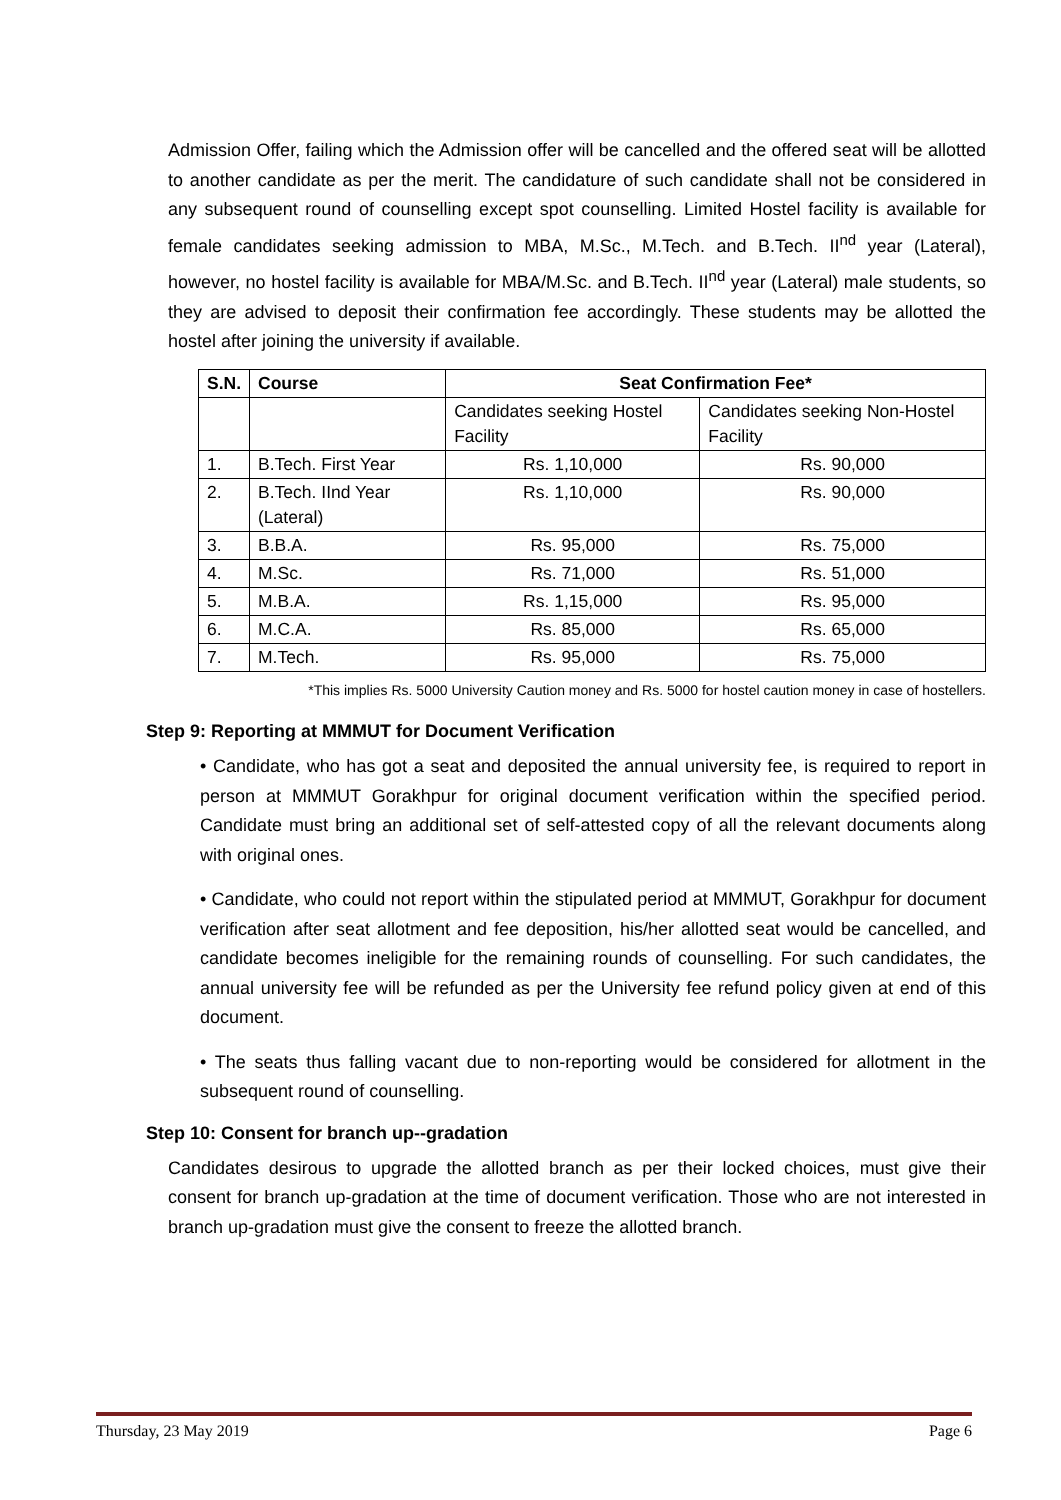Admission Offer, failing which the Admission offer will be cancelled and the offered seat will be allotted to another candidate as per the merit. The candidature of such candidate shall not be considered in any subsequent round of counselling except spot counselling. Limited Hostel facility is available for female candidates seeking admission to MBA, M.Sc., M.Tech. and B.Tech. II<sup>nd</sup> year (Lateral), however, no hostel facility is available for MBA/M.Sc. and B.Tech. II<sup>nd</sup> year (Lateral) male students, so they are advised to deposit their confirmation fee accordingly. These students may be allotted the hostel after joining the university if available.
| S.N. | Course | Seat Confirmation Fee* | |
| --- | --- | --- | --- |
| | | Candidates seeking Hostel Facility | Candidates seeking Non-Hostel Facility |
| 1. | B.Tech. First Year | Rs. 1,10,000 | Rs. 90,000 |
| 2. | B.Tech. IInd Year (Lateral) | Rs. 1,10,000 | Rs. 90,000 |
| 3. | B.B.A. | Rs. 95,000 | Rs. 75,000 |
| 4. | M.Sc. | Rs. 71,000 | Rs. 51,000 |
| 5. | M.B.A. | Rs. 1,15,000 | Rs. 95,000 |
| 6. | M.C.A. | Rs. 85,000 | Rs. 65,000 |
| 7. | M.Tech. | Rs. 95,000 | Rs. 75,000 |
*This implies Rs. 5000 University Caution money and Rs. 5000 for hostel caution money in case of hostellers.
Step 9: Reporting at MMMUT for Document Verification
• Candidate, who has got a seat and deposited the annual university fee, is required to report in person at MMMUT Gorakhpur for original document verification within the specified period. Candidate must bring an additional set of self-attested copy of all the relevant documents along with original ones.
• Candidate, who could not report within the stipulated period at MMMUT, Gorakhpur for document verification after seat allotment and fee deposition, his/her allotted seat would be cancelled, and candidate becomes ineligible for the remaining rounds of counselling. For such candidates, the annual university fee will be refunded as per the University fee refund policy given at end of this document.
• The seats thus falling vacant due to non-reporting would be considered for allotment in the subsequent round of counselling.
Step 10: Consent for branch up--gradation
Candidates desirous to upgrade the allotted branch as per their locked choices, must give their consent for branch up-gradation at the time of document verification. Those who are not interested in branch up-gradation must give the consent to freeze the allotted branch.
Thursday, 23 May 2019 Page 6